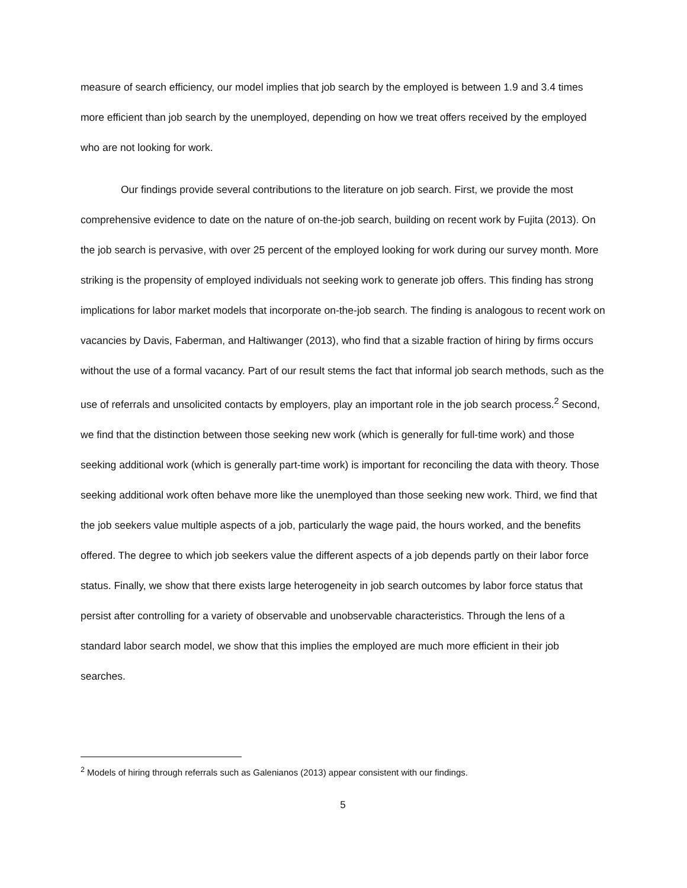measure of search efficiency, our model implies that job search by the employed is between 1.9 and 3.4 times more efficient than job search by the unemployed, depending on how we treat offers received by the employed who are not looking for work.
Our findings provide several contributions to the literature on job search. First, we provide the most comprehensive evidence to date on the nature of on-the-job search, building on recent work by Fujita (2013). On the job search is pervasive, with over 25 percent of the employed looking for work during our survey month. More striking is the propensity of employed individuals not seeking work to generate job offers. This finding has strong implications for labor market models that incorporate on-the-job search. The finding is analogous to recent work on vacancies by Davis, Faberman, and Haltiwanger (2013), who find that a sizable fraction of hiring by firms occurs without the use of a formal vacancy. Part of our result stems the fact that informal job search methods, such as the use of referrals and unsolicited contacts by employers, play an important role in the job search process.<sup>2</sup> Second, we find that the distinction between those seeking new work (which is generally for full-time work) and those seeking additional work (which is generally part-time work) is important for reconciling the data with theory. Those seeking additional work often behave more like the unemployed than those seeking new work. Third, we find that the job seekers value multiple aspects of a job, particularly the wage paid, the hours worked, and the benefits offered. The degree to which job seekers value the different aspects of a job depends partly on their labor force status. Finally, we show that there exists large heterogeneity in job search outcomes by labor force status that persist after controlling for a variety of observable and unobservable characteristics. Through the lens of a standard labor search model, we show that this implies the employed are much more efficient in their job searches.
<sup>2</sup> Models of hiring through referrals such as Galenianos (2013) appear consistent with our findings.
5